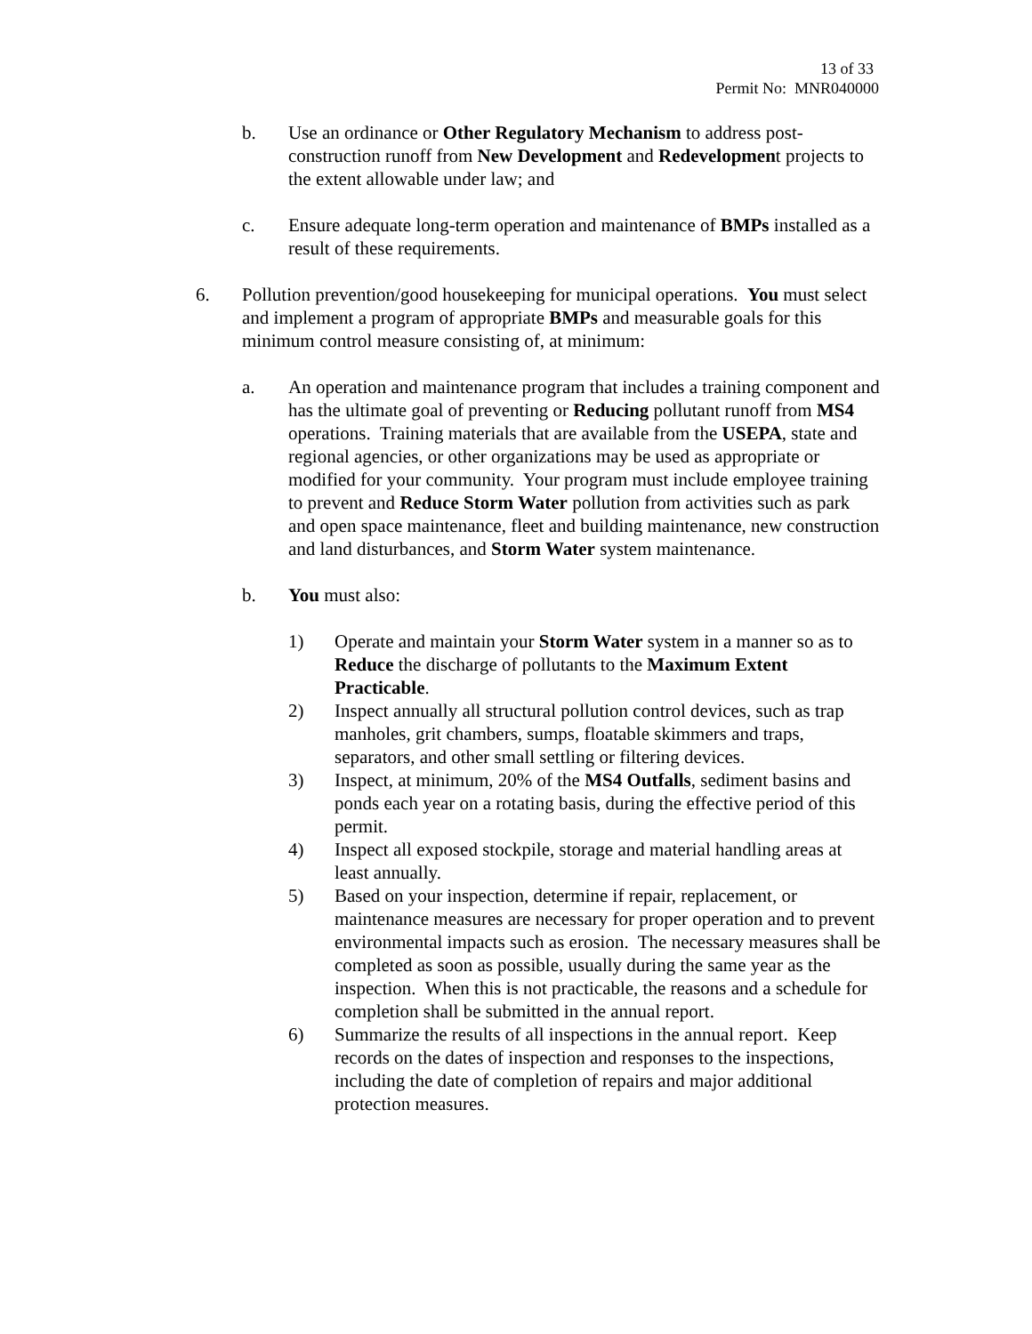13 of 33
Permit No: MNR040000
b. Use an ordinance or Other Regulatory Mechanism to address post-construction runoff from New Development and Redevelopment projects to the extent allowable under law; and
c. Ensure adequate long-term operation and maintenance of BMPs installed as a result of these requirements.
6. Pollution prevention/good housekeeping for municipal operations. You must select and implement a program of appropriate BMPs and measurable goals for this minimum control measure consisting of, at minimum:
a. An operation and maintenance program that includes a training component and has the ultimate goal of preventing or Reducing pollutant runoff from MS4 operations. Training materials that are available from the USEPA, state and regional agencies, or other organizations may be used as appropriate or modified for your community. Your program must include employee training to prevent and Reduce Storm Water pollution from activities such as park and open space maintenance, fleet and building maintenance, new construction and land disturbances, and Storm Water system maintenance.
b. You must also:
1) Operate and maintain your Storm Water system in a manner so as to Reduce the discharge of pollutants to the Maximum Extent Practicable.
2) Inspect annually all structural pollution control devices, such as trap manholes, grit chambers, sumps, floatable skimmers and traps, separators, and other small settling or filtering devices.
3) Inspect, at minimum, 20% of the MS4 Outfalls, sediment basins and ponds each year on a rotating basis, during the effective period of this permit.
4) Inspect all exposed stockpile, storage and material handling areas at least annually.
5) Based on your inspection, determine if repair, replacement, or maintenance measures are necessary for proper operation and to prevent environmental impacts such as erosion. The necessary measures shall be completed as soon as possible, usually during the same year as the inspection. When this is not practicable, the reasons and a schedule for completion shall be submitted in the annual report.
6) Summarize the results of all inspections in the annual report. Keep records on the dates of inspection and responses to the inspections, including the date of completion of repairs and major additional protection measures.